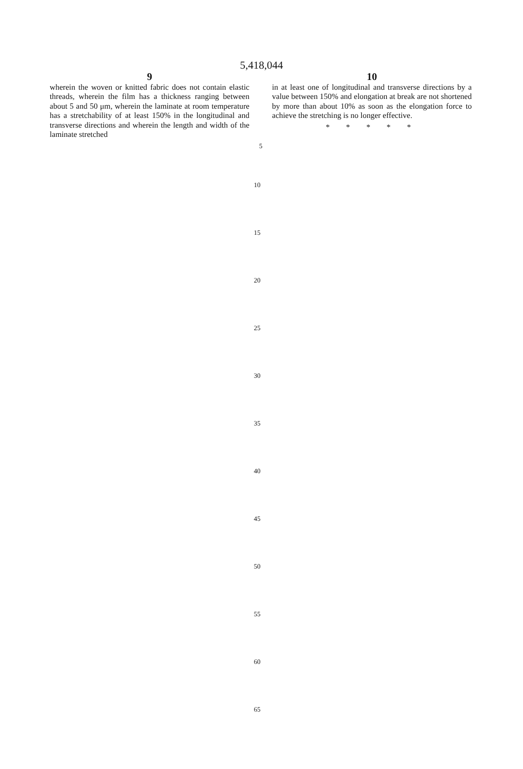5,418,044
9
wherein the woven or knitted fabric does not contain elastic threads, wherein the film has a thickness ranging between about 5 and 50 μm, wherein the laminate at room temperature has a stretchability of at least 150% in the longitudinal and transverse directions and wherein the length and width of the laminate stretched
5
10
in at least one of longitudinal and transverse directions by a value between 150% and elongation at break are not shortened by more than about 10% as soon as the elongation force to achieve the stretching is no longer effective.
* * * * *
10
15
20
25
30
35
40
45
50
55
60
65